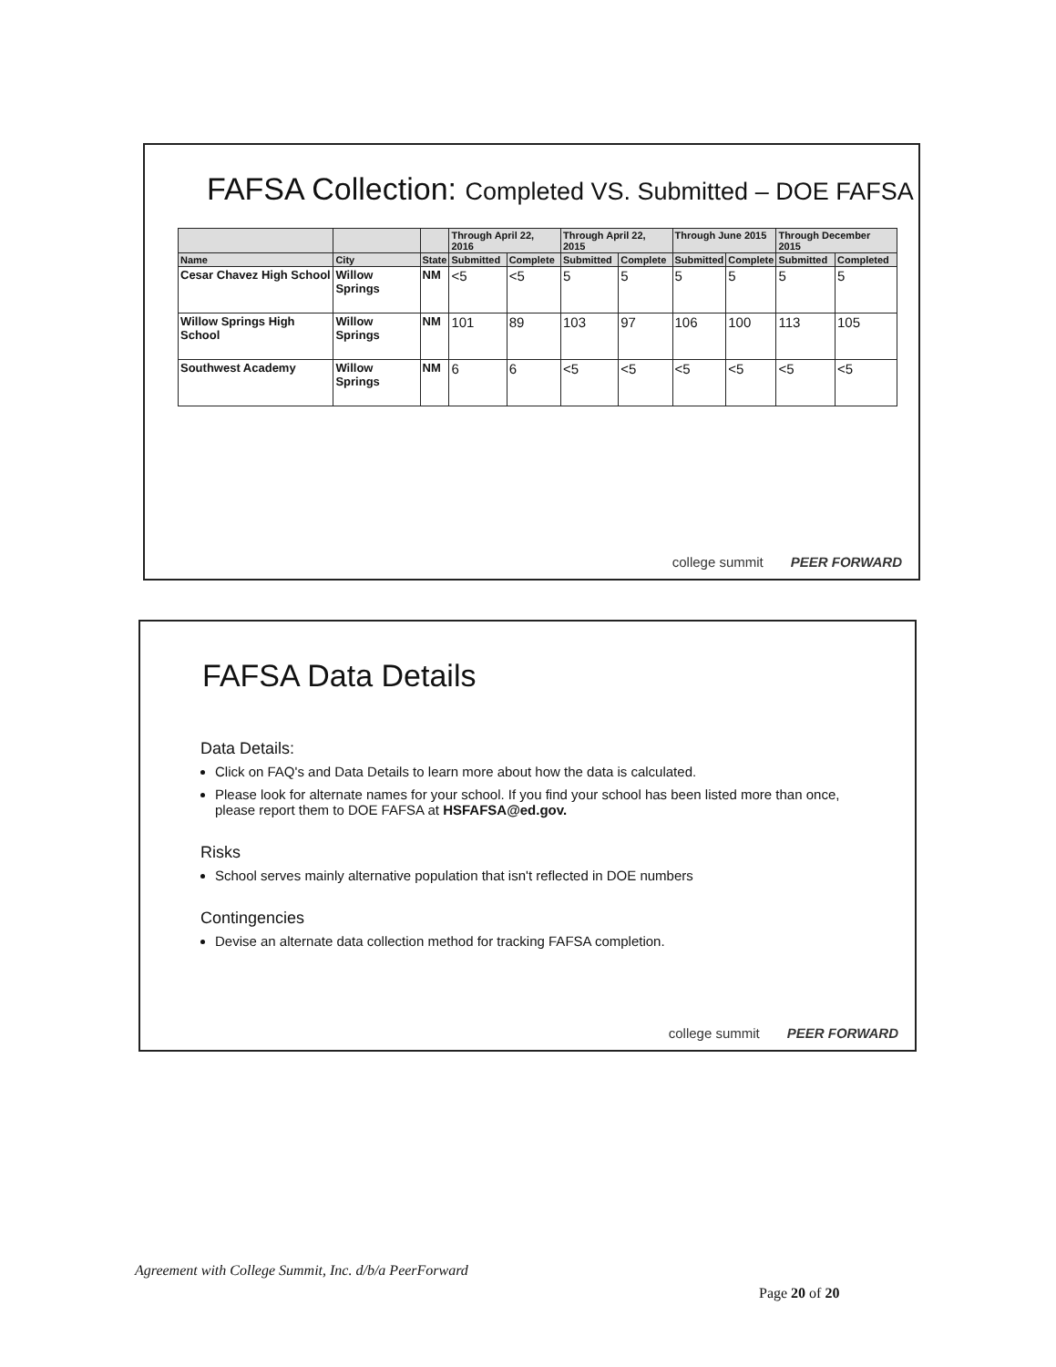FAFSA Collection: Completed VS. Submitted – DOE FAFSA
| | | | Through April 22, 2016 | | Through April 22, 2015 | | Through June 2015 | | Through December 2015 | |
| --- | --- | --- | --- | --- | --- | --- | --- | --- | --- | --- |
| Name | City | State | Submitted | Complete | Submitted | Complete | Submitted | Complete | Submitted | Completed |
| Cesar Chavez High School | Willow Springs | NM | <5 | <5 | 5 | 5 | 5 | 5 | 5 | 5 |
| Willow Springs High School | Willow Springs | NM | 101 | 89 | 103 | 97 | 106 | 100 | 113 | 105 |
| Southwest Academy | Willow Springs | NM | 6 | 6 | <5 | <5 | <5 | <5 | <5 | <5 |
college summit PEER FORWARD
FAFSA Data Details
Data Details:
Click on FAQ's and Data Details to learn more about how the data is calculated.
Please look for alternate names for your school. If you find your school has been listed more than once, please report them to DOE FAFSA at HSFAFSA@ed.gov.
Risks
School serves mainly alternative population that isn't reflected in DOE numbers
Contingencies
Devise an alternate data collection method for tracking FAFSA completion.
college summit PEER FORWARD
Agreement with College Summit, Inc. d/b/a PeerForward
Page 20 of 20